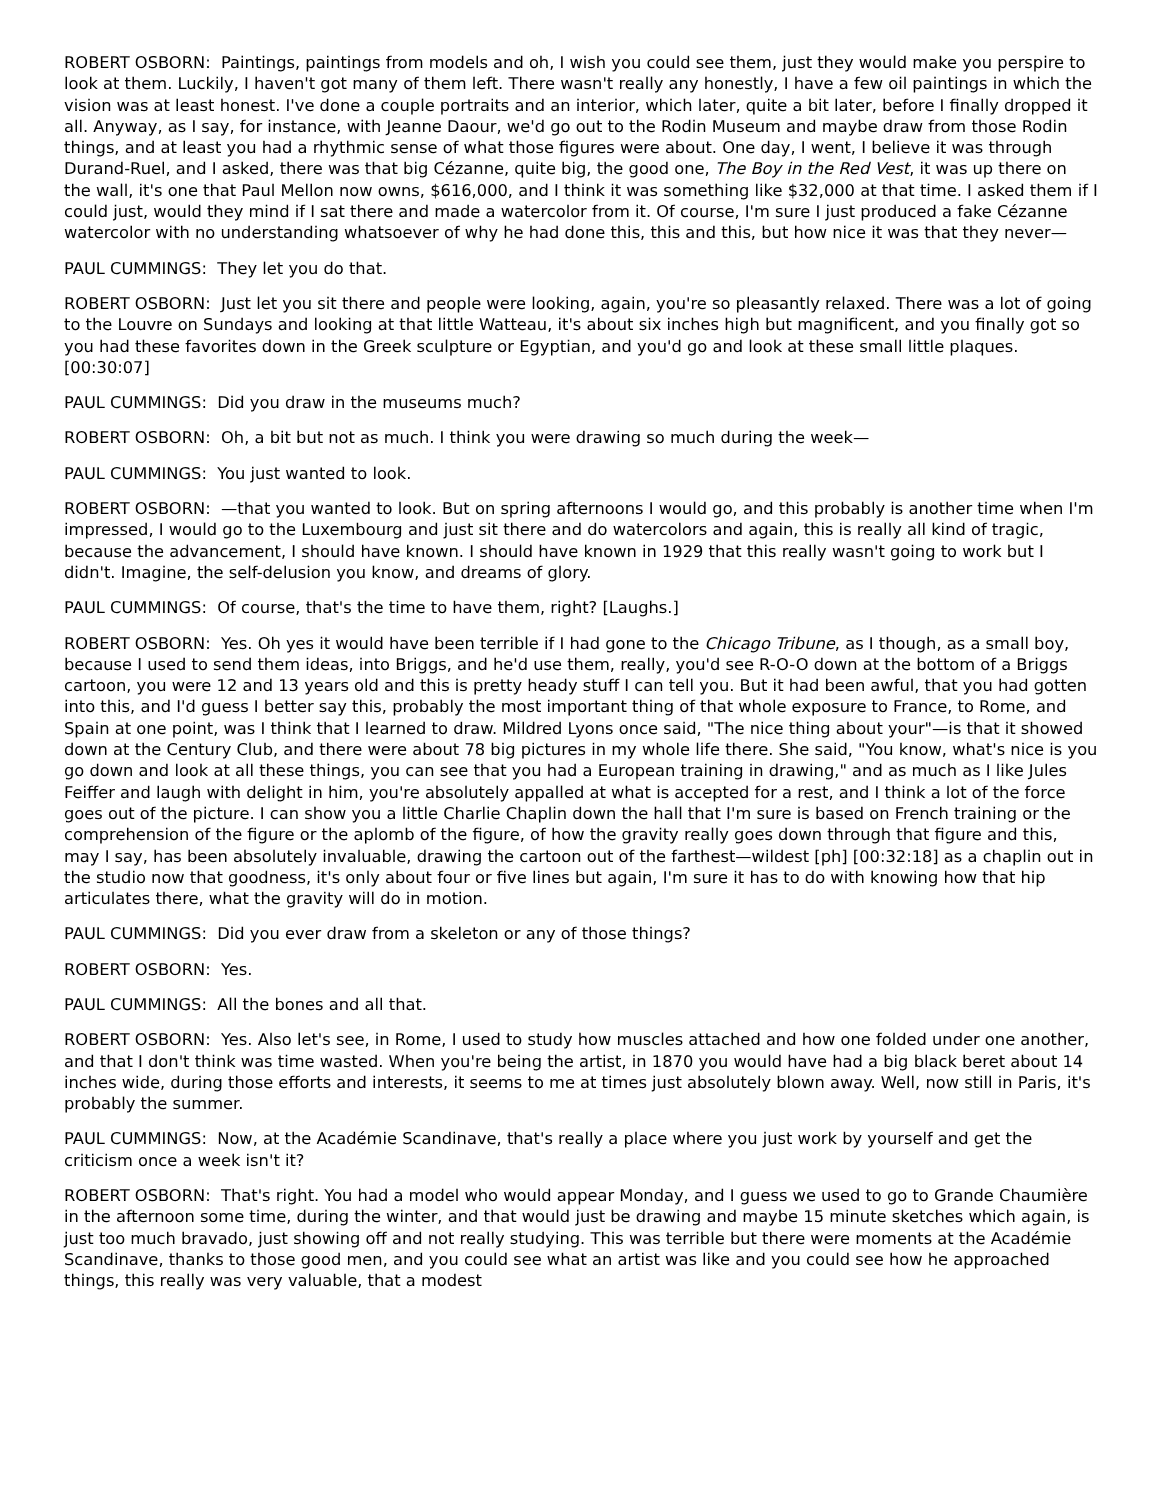ROBERT OSBORN: Paintings, paintings from models and oh, I wish you could see them, just they would make you perspire to look at them. Luckily, I haven't got many of them left. There wasn't really any honestly, I have a few oil paintings in which the vision was at least honest. I've done a couple portraits and an interior, which later, quite a bit later, before I finally dropped it all. Anyway, as I say, for instance, with Jeanne Daour, we'd go out to the Rodin Museum and maybe draw from those Rodin things, and at least you had a rhythmic sense of what those figures were about. One day, I went, I believe it was through Durand-Ruel, and I asked, there was that big Cézanne, quite big, the good one, The Boy in the Red Vest, it was up there on the wall, it's one that Paul Mellon now owns, $616,000, and I think it was something like $32,000 at that time. I asked them if I could just, would they mind if I sat there and made a watercolor from it. Of course, I'm sure I just produced a fake Cézanne watercolor with no understanding whatsoever of why he had done this, this and this, but how nice it was that they never—
PAUL CUMMINGS: They let you do that.
ROBERT OSBORN: Just let you sit there and people were looking, again, you're so pleasantly relaxed. There was a lot of going to the Louvre on Sundays and looking at that little Watteau, it's about six inches high but magnificent, and you finally got so you had these favorites down in the Greek sculpture or Egyptian, and you'd go and look at these small little plaques. [00:30:07]
PAUL CUMMINGS: Did you draw in the museums much?
ROBERT OSBORN: Oh, a bit but not as much. I think you were drawing so much during the week—
PAUL CUMMINGS: You just wanted to look.
ROBERT OSBORN: —that you wanted to look. But on spring afternoons I would go, and this probably is another time when I'm impressed, I would go to the Luxembourg and just sit there and do watercolors and again, this is really all kind of tragic, because the advancement, I should have known. I should have known in 1929 that this really wasn't going to work but I didn't. Imagine, the self-delusion you know, and dreams of glory.
PAUL CUMMINGS: Of course, that's the time to have them, right? [Laughs.]
ROBERT OSBORN: Yes. Oh yes it would have been terrible if I had gone to the Chicago Tribune, as I though, as a small boy, because I used to send them ideas, into Briggs, and he'd use them, really, you'd see R-O-O down at the bottom of a Briggs cartoon, you were 12 and 13 years old and this is pretty heady stuff I can tell you. But it had been awful, that you had gotten into this, and I'd guess I better say this, probably the most important thing of that whole exposure to France, to Rome, and Spain at one point, was I think that I learned to draw. Mildred Lyons once said, "The nice thing about your"—is that it showed down at the Century Club, and there were about 78 big pictures in my whole life there. She said, "You know, what's nice is you go down and look at all these things, you can see that you had a European training in drawing," and as much as I like Jules Feiffer and laugh with delight in him, you're absolutely appalled at what is accepted for a rest, and I think a lot of the force goes out of the picture. I can show you a little Charlie Chaplin down the hall that I'm sure is based on French training or the comprehension of the figure or the aplomb of the figure, of how the gravity really goes down through that figure and this, may I say, has been absolutely invaluable, drawing the cartoon out of the farthest—wildest [ph] [00:32:18] as a chaplin out in the studio now that goodness, it's only about four or five lines but again, I'm sure it has to do with knowing how that hip articulates there, what the gravity will do in motion.
PAUL CUMMINGS: Did you ever draw from a skeleton or any of those things?
ROBERT OSBORN: Yes.
PAUL CUMMINGS: All the bones and all that.
ROBERT OSBORN: Yes. Also let's see, in Rome, I used to study how muscles attached and how one folded under one another, and that I don't think was time wasted. When you're being the artist, in 1870 you would have had a big black beret about 14 inches wide, during those efforts and interests, it seems to me at times just absolutely blown away. Well, now still in Paris, it's probably the summer.
PAUL CUMMINGS: Now, at the Académie Scandinave, that's really a place where you just work by yourself and get the criticism once a week isn't it?
ROBERT OSBORN: That's right. You had a model who would appear Monday, and I guess we used to go to Grande Chaumière in the afternoon some time, during the winter, and that would just be drawing and maybe 15 minute sketches which again, is just too much bravado, just showing off and not really studying. This was terrible but there were moments at the Académie Scandinave, thanks to those good men, and you could see what an artist was like and you could see how he approached things, this really was very valuable, that a modest